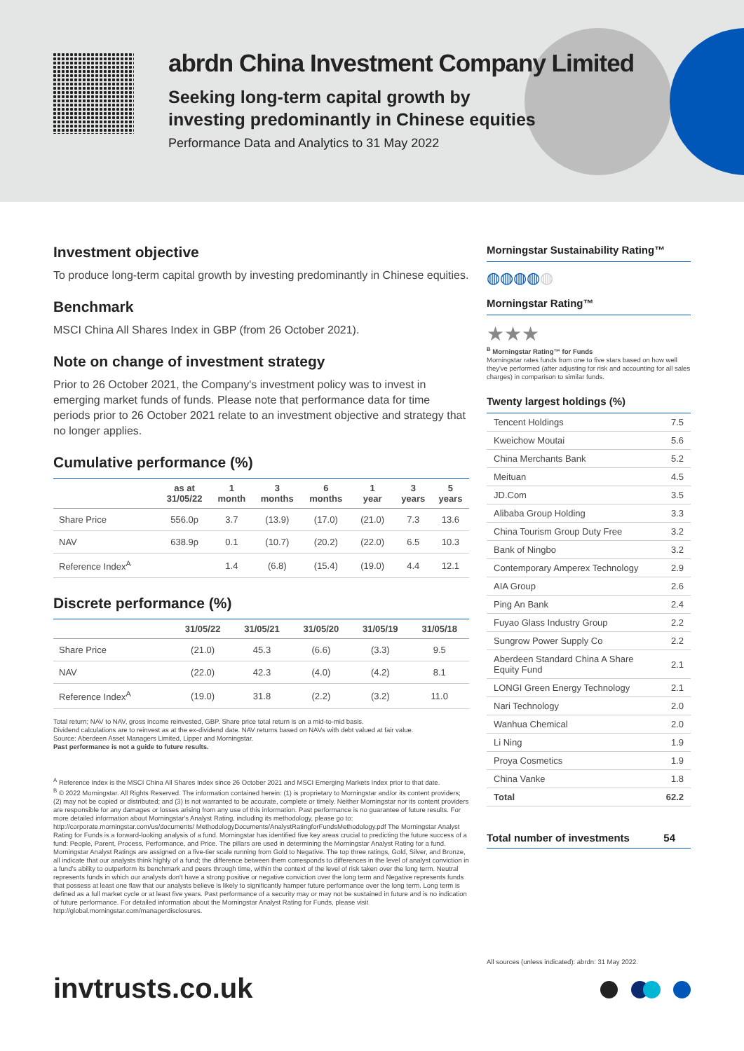abrdn China Investment Company Limited
Seeking long-term capital growth by
investing predominantly in Chinese equities
Performance Data and Analytics to 31 May 2022
Investment objective
To produce long-term capital growth by investing predominantly in Chinese equities.
Benchmark
MSCI China All Shares Index in GBP (from 26 October 2021).
Note on change of investment strategy
Prior to 26 October 2021, the Company's investment policy was to invest in emerging market funds of funds. Please note that performance data for time periods prior to 26 October 2021 relate to an investment objective and strategy that no longer applies.
Cumulative performance (%)
| | as at 31/05/22 | 1 month | 3 months | 6 months | 1 year | 3 years | 5 years |
| --- | --- | --- | --- | --- | --- | --- | --- |
| Share Price | 556.0p | 3.7 | (13.9) | (17.0) | (21.0) | 7.3 | 13.6 |
| NAV | 638.9p | 0.1 | (10.7) | (20.2) | (22.0) | 6.5 | 10.3 |
| Reference Index<sup>A</sup> | | 1.4 | (6.8) | (15.4) | (19.0) | 4.4 | 12.1 |
Discrete performance (%)
| | 31/05/22 | 31/05/21 | 31/05/20 | 31/05/19 | 31/05/18 |
| --- | --- | --- | --- | --- | --- |
| Share Price | (21.0) | 45.3 | (6.6) | (3.3) | 9.5 |
| NAV | (22.0) | 42.3 | (4.0) | (4.2) | 8.1 |
| Reference Index<sup>A</sup> | (19.0) | 31.8 | (2.2) | (3.2) | 11.0 |
Total return; NAV to NAV, gross income reinvested, GBP. Share price total return is on a mid-to-mid basis.
Dividend calculations are to reinvest as at the ex-dividend date. NAV returns based on NAVs with debt valued at fair value.
Source: Aberdeen Asset Managers Limited, Lipper and Morningstar.
Past performance is not a guide to future results.
<sup>A</sup> Reference Index is the MSCI China All Shares Index since 26 October 2021 and MSCI Emerging Markets Index prior to that date.
<sup>B</sup> © 2022 Morningstar. All Rights Reserved. The information contained herein: (1) is proprietary to Morningstar and/or its content providers; (2) may not be copied or distributed; and (3) is not warranted to be accurate, complete or timely. Neither Morningstar nor its content providers are responsible for any damages or losses arising from any use of this information. Past performance is no guarantee of future results. For more detailed information about Morningstar's Analyst Rating, including its methodology, please go to: http://corporate.morningstar.com/us/documents/ MethodologyDocuments/AnalystRatingforFundsMethodology.pdf The Morningstar Analyst Rating for Funds is a forward-looking analysis of a fund. Morningstar has identified five key areas crucial to predicting the future success of a fund: People, Parent, Process, Performance, and Price. The pillars are used in determining the Morningstar Analyst Rating for a fund. Morningstar Analyst Ratings are assigned on a five-tier scale running from Gold to Negative. The top three ratings, Gold, Silver, and Bronze, all indicate that our analysts think highly of a fund; the difference between them corresponds to differences in the level of analyst conviction in a fund's ability to outperform its benchmark and peers through time, within the context of the level of risk taken over the long term. Neutral represents funds in which our analysts don't have a strong positive or negative conviction over the long term and Negative represents funds that possess at least one flaw that our analysts believe is likely to significantly hamper future performance over the long term. Long term is defined as a full market cycle or at least five years. Past performance of a security may or may not be sustained in future and is no indication of future performance. For detailed information about the Morningstar Analyst Rating for Funds, please visit http://global.morningstar.com/managerdisclosures.
Morningstar Sustainability Rating™
◍◍◍◍◍
Morningstar Rating™
★★★
<sup>B</sup> Morningstar Rating™ for Funds
Morningstar rates funds from one to five stars based on how well they've performed (after adjusting for risk and accounting for all sales charges) in comparison to similar funds.
Twenty largest holdings (%)
| Tencent Holdings | 7.5 |
| Kweichow Moutai | 5.6 |
| China Merchants Bank | 5.2 |
| Meituan | 4.5 |
| JD.Com | 3.5 |
| Alibaba Group Holding | 3.3 |
| China Tourism Group Duty Free | 3.2 |
| Bank of Ningbo | 3.2 |
| Contemporary Amperex Technology | 2.9 |
| AIA Group | 2.6 |
| Ping An Bank | 2.4 |
| Fuyao Glass Industry Group | 2.2 |
| Sungrow Power Supply Co | 2.2 |
| Aberdeen Standard China A Share Equity Fund | 2.1 |
| LONGI Green Energy Technology | 2.1 |
| Nari Technology | 2.0 |
| Wanhua Chemical | 2.0 |
| Li Ning | 1.9 |
| Proya Cosmetics | 1.9 |
| China Vanke | 1.8 |
| Total | 62.2 |
Total number of investments 54
All sources (unless indicated): abrdn: 31 May 2022.
invtrusts.co.uk